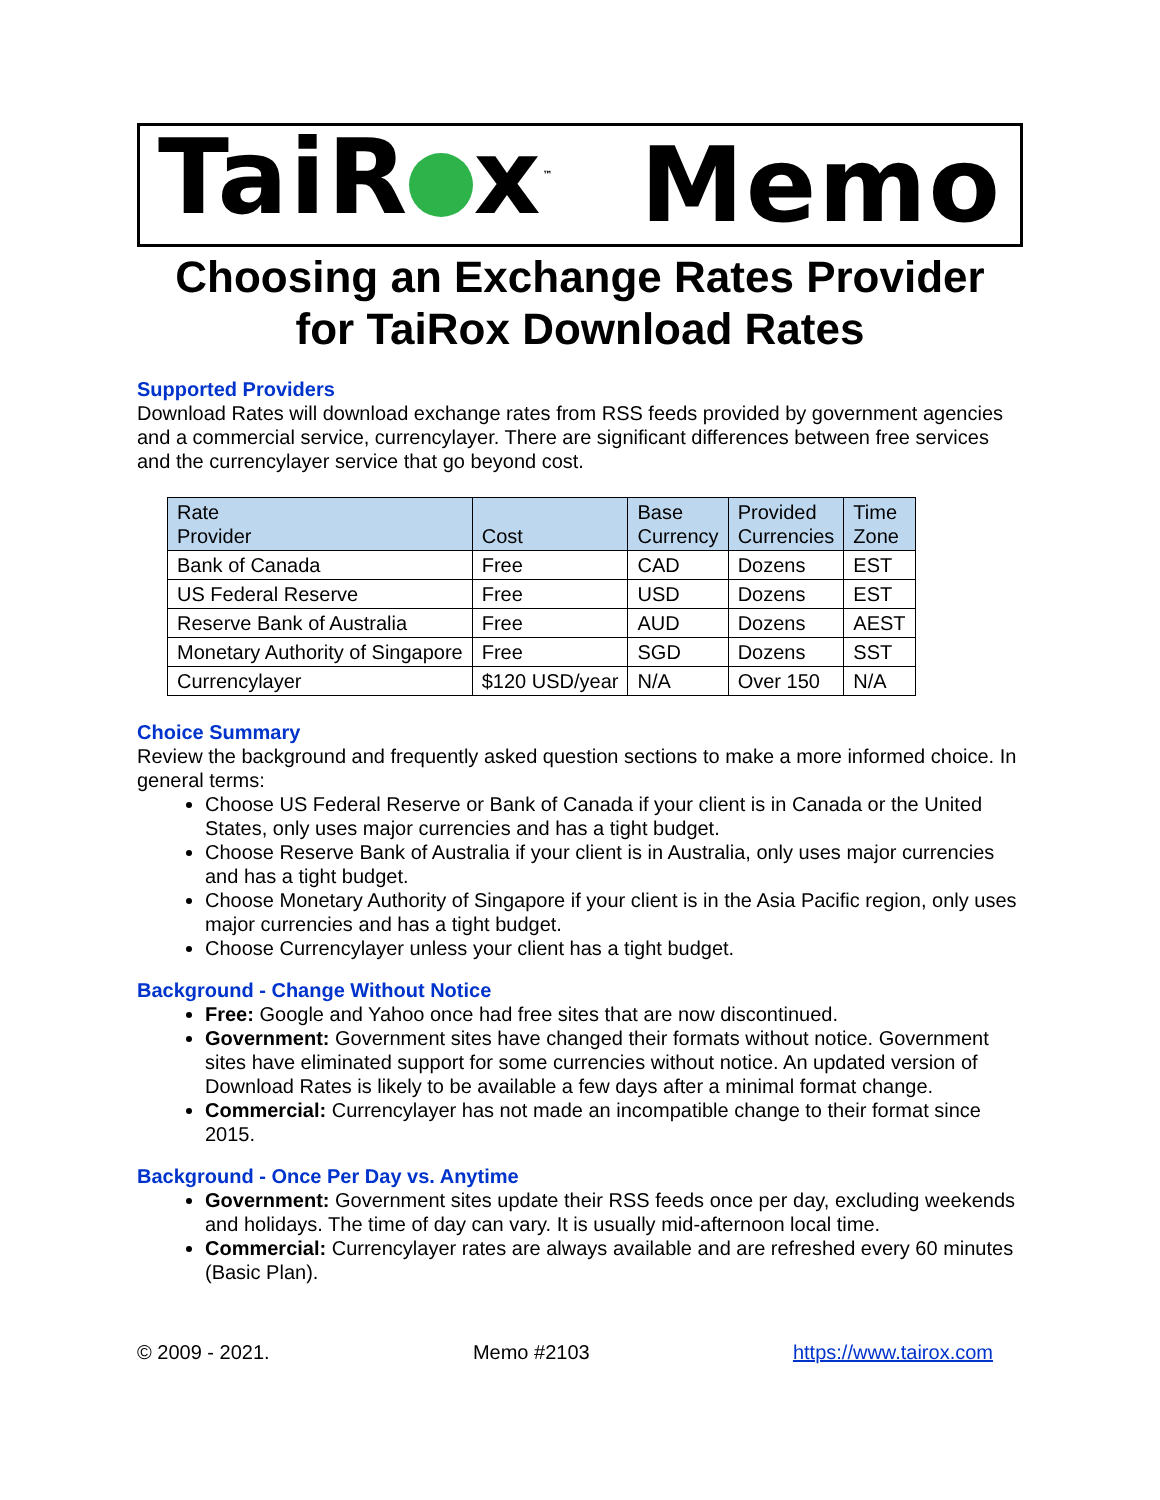TaiR x<sup>™</sup> Memo
Choosing an Exchange Rates Provider
for TaiRox Download Rates
Supported Providers
Download Rates will download exchange rates from RSS feeds provided by government agencies and a commercial service, currencylayer. There are significant differences between free services and the currencylayer service that go beyond cost.
| Rate Provider | Cost | Base Currency | Provided Currencies | Time Zone |
| --- | --- | --- | --- | --- |
| Bank of Canada | Free | CAD | Dozens | EST |
| US Federal Reserve | Free | USD | Dozens | EST |
| Reserve Bank of Australia | Free | AUD | Dozens | AEST |
| Monetary Authority of Singapore | Free | SGD | Dozens | SST |
| Currencylayer | $120 USD/year | N/A | Over 150 | N/A |
Choice Summary
Review the background and frequently asked question sections to make a more informed choice. In general terms:
Choose US Federal Reserve or Bank of Canada if your client is in Canada or the United States, only uses major currencies and has a tight budget.
Choose Reserve Bank of Australia if your client is in Australia, only uses major currencies and has a tight budget.
Choose Monetary Authority of Singapore if your client is in the Asia Pacific region, only uses major currencies and has a tight budget.
Choose Currencylayer unless your client has a tight budget.
Background - Change Without Notice
Free: Google and Yahoo once had free sites that are now discontinued.
Government: Government sites have changed their formats without notice. Government sites have eliminated support for some currencies without notice. An updated version of Download Rates is likely to be available a few days after a minimal format change.
Commercial: Currencylayer has not made an incompatible change to their format since 2015.
Background - Once Per Day vs. Anytime
Government: Government sites update their RSS feeds once per day, excluding weekends and holidays. The time of day can vary. It is usually mid-afternoon local time.
Commercial: Currencylayer rates are always available and are refreshed every 60 minutes (Basic Plan).
© 2009 - 2021. Memo #2103 https://www.tairox.com